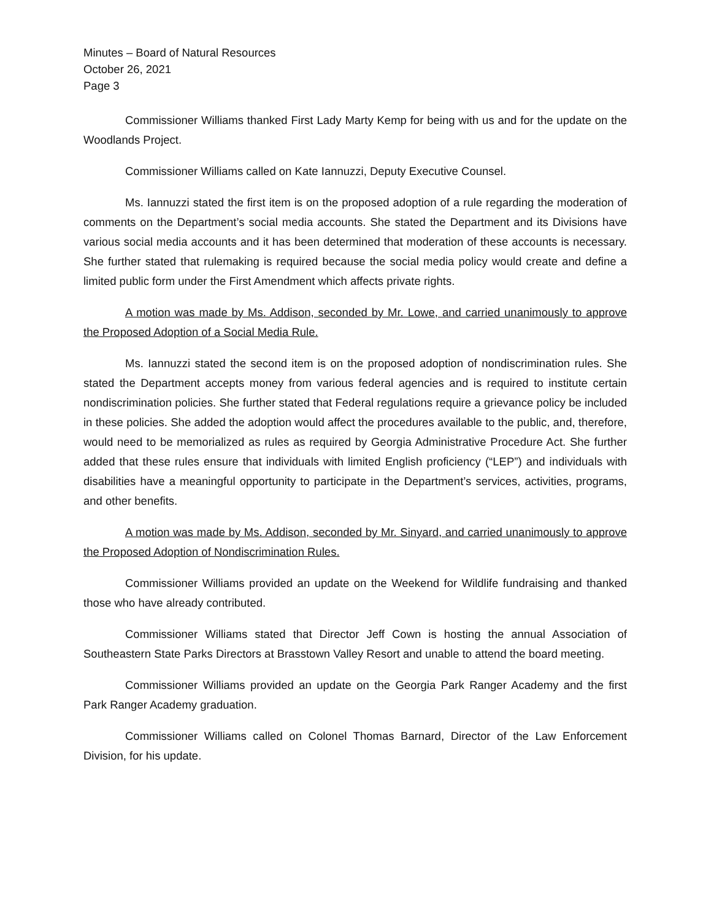Minutes – Board of Natural Resources
October 26, 2021
Page 3
Commissioner Williams thanked First Lady Marty Kemp for being with us and for the update on the Woodlands Project.
Commissioner Williams called on Kate Iannuzzi, Deputy Executive Counsel.
Ms. Iannuzzi stated the first item is on the proposed adoption of a rule regarding the moderation of comments on the Department’s social media accounts. She stated the Department and its Divisions have various social media accounts and it has been determined that moderation of these accounts is necessary. She further stated that rulemaking is required because the social media policy would create and define a limited public form under the First Amendment which affects private rights.
A motion was made by Ms. Addison, seconded by Mr. Lowe, and carried unanimously to approve the Proposed Adoption of a Social Media Rule.
Ms. Iannuzzi stated the second item is on the proposed adoption of nondiscrimination rules. She stated the Department accepts money from various federal agencies and is required to institute certain nondiscrimination policies. She further stated that Federal regulations require a grievance policy be included in these policies. She added the adoption would affect the procedures available to the public, and, therefore, would need to be memorialized as rules as required by Georgia Administrative Procedure Act. She further added that these rules ensure that individuals with limited English proficiency (“LEP”) and individuals with disabilities have a meaningful opportunity to participate in the Department’s services, activities, programs, and other benefits.
A motion was made by Ms. Addison, seconded by Mr. Sinyard, and carried unanimously to approve the Proposed Adoption of Nondiscrimination Rules.
Commissioner Williams provided an update on the Weekend for Wildlife fundraising and thanked those who have already contributed.
Commissioner Williams stated that Director Jeff Cown is hosting the annual Association of Southeastern State Parks Directors at Brasstown Valley Resort and unable to attend the board meeting.
Commissioner Williams provided an update on the Georgia Park Ranger Academy and the first Park Ranger Academy graduation.
Commissioner Williams called on Colonel Thomas Barnard, Director of the Law Enforcement Division, for his update.